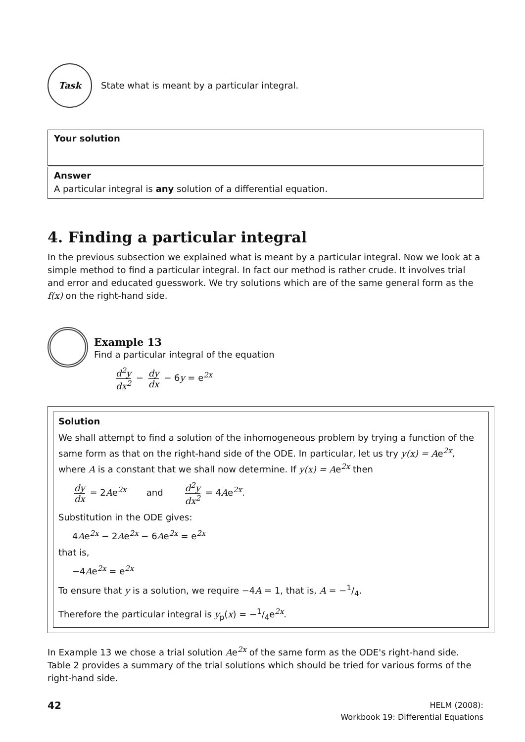Task
State what is meant by a particular integral.
Your solution
Answer
A particular integral is any solution of a differential equation.
4. Finding a particular integral
In the previous subsection we explained what is meant by a particular integral. Now we look at a simple method to find a particular integral. In fact our method is rather crude. It involves trial and error and educated guesswork. We try solutions which are of the same general form as the f(x) on the right-hand side.
Example 13
Find a particular integral of the equation
d<sup>2</sup>y dx<sup>2</sup> − dy dx − 6y = e<sup>2x</sup>
Solution
We shall attempt to find a solution of the inhomogeneous problem by trying a function of the same form as that on the right-hand side of the ODE. In particular, let us try y(x) = Ae<sup>2x</sup>, where A is a constant that we shall now determine. If y(x) = Ae<sup>2x</sup> then
dy dx = 2Ae<sup>2x</sup> and d<sup>2</sup>y dx<sup>2</sup> = 4Ae<sup>2x</sup>.
Substitution in the ODE gives:
4Ae<sup>2x</sup> − 2Ae<sup>2x</sup> − 6Ae<sup>2x</sup> = e<sup>2x</sup>
that is,
−4Ae<sup>2x</sup> = e<sup>2x</sup>
To ensure that y is a solution, we require −4A = 1, that is, A = −1/4.
Therefore the particular integral is y<sub>p</sub>(x) = −1/4e<sup>2x</sup>.
In Example 13 we chose a trial solution Ae<sup>2x</sup> of the same form as the ODE's right-hand side. Table 2 provides a summary of the trial solutions which should be tried for various forms of the right-hand side.
42
HELM (2008):
Workbook 19: Differential Equations